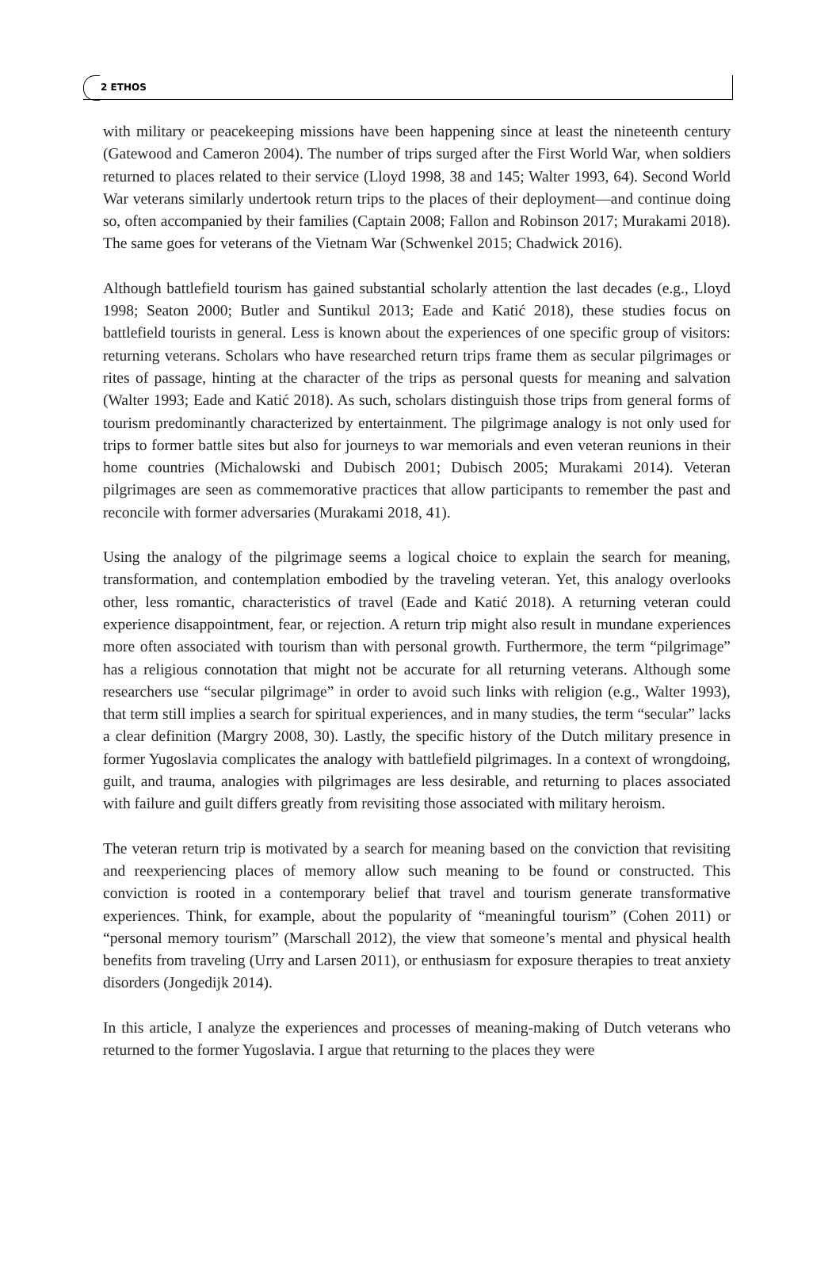2 ETHOS
with military or peacekeeping missions have been happening since at least the nineteenth century (Gatewood and Cameron 2004). The number of trips surged after the First World War, when soldiers returned to places related to their service (Lloyd 1998, 38 and 145; Walter 1993, 64). Second World War veterans similarly undertook return trips to the places of their deployment—and continue doing so, often accompanied by their families (Captain 2008; Fallon and Robinson 2017; Murakami 2018). The same goes for veterans of the Vietnam War (Schwenkel 2015; Chadwick 2016).
Although battlefield tourism has gained substantial scholarly attention the last decades (e.g., Lloyd 1998; Seaton 2000; Butler and Suntikul 2013; Eade and Katić 2018), these studies focus on battlefield tourists in general. Less is known about the experiences of one specific group of visitors: returning veterans. Scholars who have researched return trips frame them as secular pilgrimages or rites of passage, hinting at the character of the trips as personal quests for meaning and salvation (Walter 1993; Eade and Katić 2018). As such, scholars distinguish those trips from general forms of tourism predominantly characterized by entertainment. The pilgrimage analogy is not only used for trips to former battle sites but also for journeys to war memorials and even veteran reunions in their home countries (Michalowski and Dubisch 2001; Dubisch 2005; Murakami 2014). Veteran pilgrimages are seen as commemorative practices that allow participants to remember the past and reconcile with former adversaries (Murakami 2018, 41).
Using the analogy of the pilgrimage seems a logical choice to explain the search for meaning, transformation, and contemplation embodied by the traveling veteran. Yet, this analogy overlooks other, less romantic, characteristics of travel (Eade and Katić 2018). A returning veteran could experience disappointment, fear, or rejection. A return trip might also result in mundane experiences more often associated with tourism than with personal growth. Furthermore, the term “pilgrimage” has a religious connotation that might not be accurate for all returning veterans. Although some researchers use “secular pilgrimage” in order to avoid such links with religion (e.g., Walter 1993), that term still implies a search for spiritual experiences, and in many studies, the term “secular” lacks a clear definition (Margry 2008, 30). Lastly, the specific history of the Dutch military presence in former Yugoslavia complicates the analogy with battlefield pilgrimages. In a context of wrongdoing, guilt, and trauma, analogies with pilgrimages are less desirable, and returning to places associated with failure and guilt differs greatly from revisiting those associated with military heroism.
The veteran return trip is motivated by a search for meaning based on the conviction that revisiting and reexperiencing places of memory allow such meaning to be found or constructed. This conviction is rooted in a contemporary belief that travel and tourism generate transformative experiences. Think, for example, about the popularity of “meaningful tourism” (Cohen 2011) or “personal memory tourism” (Marschall 2012), the view that someone’s mental and physical health benefits from traveling (Urry and Larsen 2011), or enthusiasm for exposure therapies to treat anxiety disorders (Jongedijk 2014).
In this article, I analyze the experiences and processes of meaning-making of Dutch veterans who returned to the former Yugoslavia. I argue that returning to the places they were